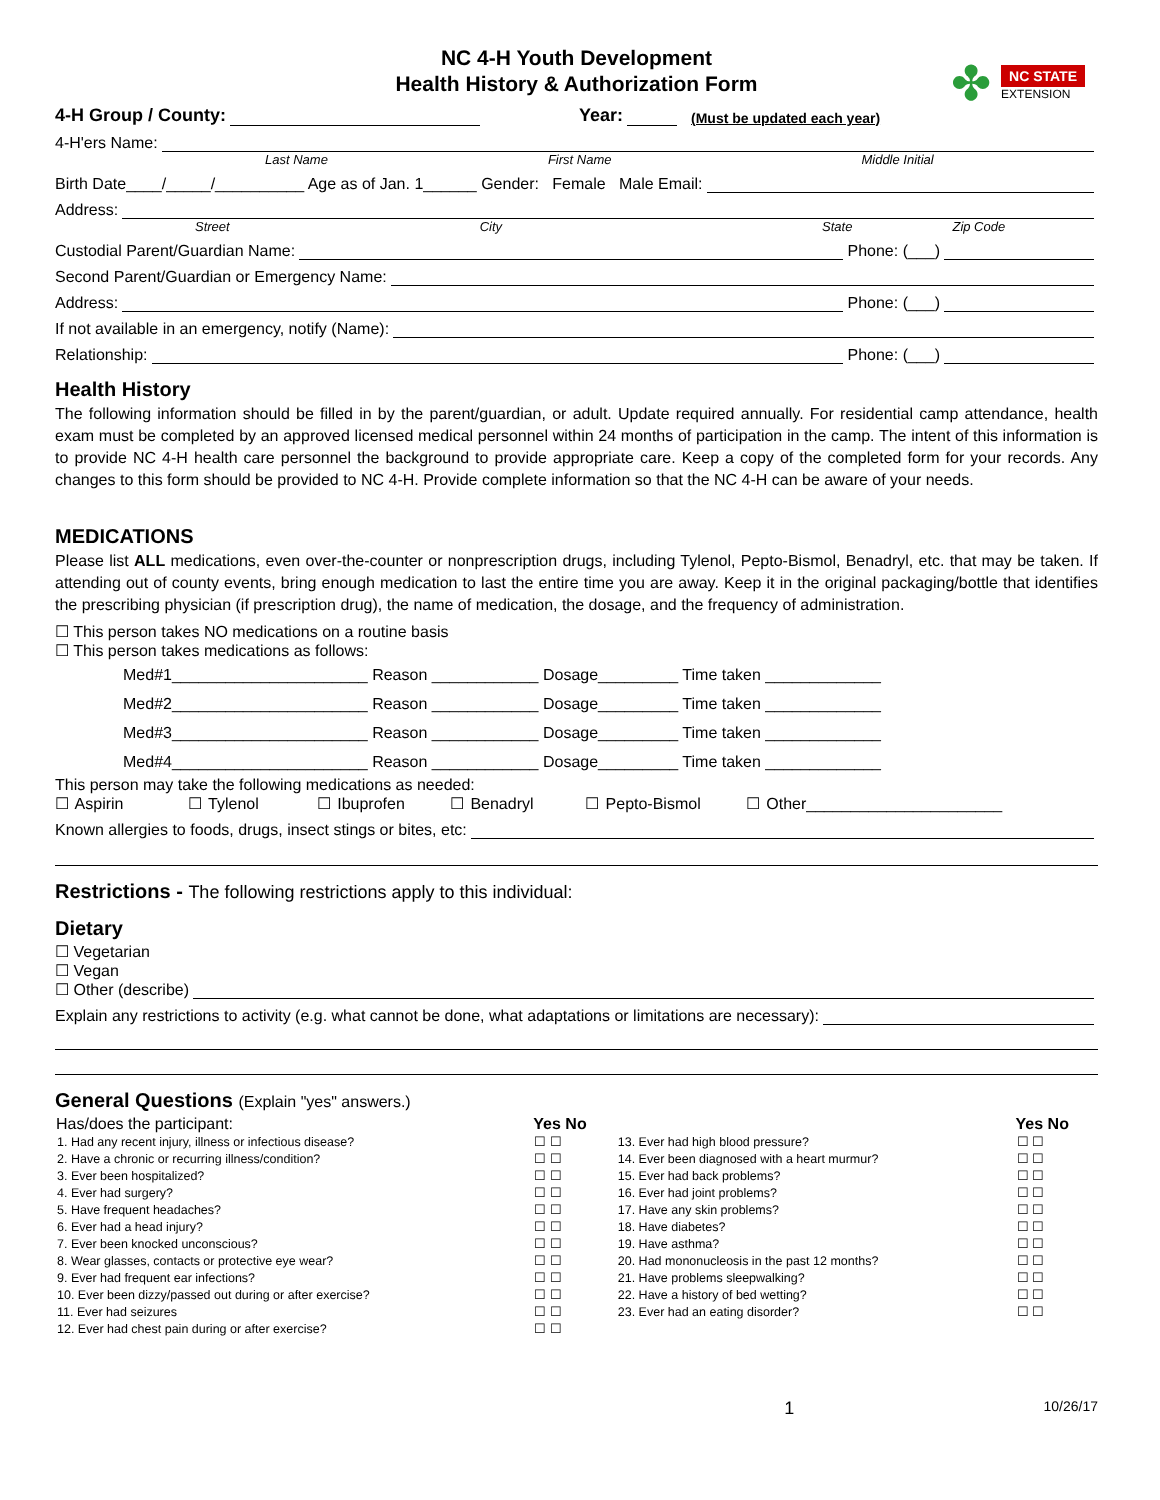NC 4-H Youth Development
Health History & Authorization Form
✤
NC STATE
EXTENSION
4-H Group / County: Year: (Must be updated each year)
4-H'ers Name:
Last Name First Name Middle Initial
Birth Date____/_____/__________ Age as of Jan. 1______ Gender: Female Male Email:
Address:
Street City State Zip Code
Custodial Parent/Guardian Name: Phone: (___)
Second Parent/Guardian or Emergency Name:
Address: Phone: (___)
If not available in an emergency, notify (Name):
Relationship: Phone: (___)
Health History
The following information should be filled in by the parent/guardian, or adult. Update required annually. For residential camp attendance, health exam must be completed by an approved licensed medical personnel within 24 months of participation in the camp. The intent of this information is to provide NC 4-H health care personnel the background to provide appropriate care. Keep a copy of the completed form for your records. Any changes to this form should be provided to NC 4-H. Provide complete information so that the NC 4-H can be aware of your needs.
MEDICATIONS
Please list ALL medications, even over-the-counter or nonprescription drugs, including Tylenol, Pepto-Bismol, Benadryl, etc. that may be taken. If attending out of county events, bring enough medication to last the entire time you are away. Keep it in the original packaging/bottle that identifies the prescribing physician (if prescription drug), the name of medication, the dosage, and the frequency of administration.
☐ This person takes NO medications on a routine basis
☐ This person takes medications as follows:
Med#1______________________ Reason ____________ Dosage_________ Time taken _____________
Med#2______________________ Reason ____________ Dosage_________ Time taken _____________
Med#3______________________ Reason ____________ Dosage_________ Time taken _____________
Med#4______________________ Reason ____________ Dosage_________ Time taken _____________
This person may take the following medications as needed:
☐ Aspirin ☐ Tylenol ☐ Ibuprofen ☐ Benadryl ☐ Pepto-Bismol ☐ Other______________________
Known allergies to foods, drugs, insect stings or bites, etc:
Restrictions - The following restrictions apply to this individual:
Dietary
☐ Vegetarian
☐ Vegan
☐ Other (describe)
Explain any restrictions to activity (e.g. what cannot be done, what adaptations or limitations are necessary):
General Questions (Explain "yes" answers.)
| Has/does the participant: | Yes No | | Yes No |
| --- | --- | --- | --- |
| 1. Had any recent injury, illness or infectious disease? | ☐ ☐ | 13. Ever had high blood pressure? | ☐ ☐ |
| 2. Have a chronic or recurring illness/condition? | ☐ ☐ | 14. Ever been diagnosed with a heart murmur? | ☐ ☐ |
| 3. Ever been hospitalized? | ☐ ☐ | 15. Ever had back problems? | ☐ ☐ |
| 4. Ever had surgery? | ☐ ☐ | 16. Ever had joint problems? | ☐ ☐ |
| 5. Have frequent headaches? | ☐ ☐ | 17. Have any skin problems? | ☐ ☐ |
| 6. Ever had a head injury? | ☐ ☐ | 18. Have diabetes? | ☐ ☐ |
| 7. Ever been knocked unconscious? | ☐ ☐ | 19. Have asthma? | ☐ ☐ |
| 8. Wear glasses, contacts or protective eye wear? | ☐ ☐ | 20. Had mononucleosis in the past 12 months? | ☐ ☐ |
| 9. Ever had frequent ear infections? | ☐ ☐ | 21. Have problems sleepwalking? | ☐ ☐ |
| 10. Ever been dizzy/passed out during or after exercise? | ☐ ☐ | 22. Have a history of bed wetting? | ☐ ☐ |
| 11. Ever had seizures | ☐ ☐ | 23. Ever had an eating disorder? | ☐ ☐ |
| 12. Ever had chest pain during or after exercise? | ☐ ☐ | | |
1 10/26/17